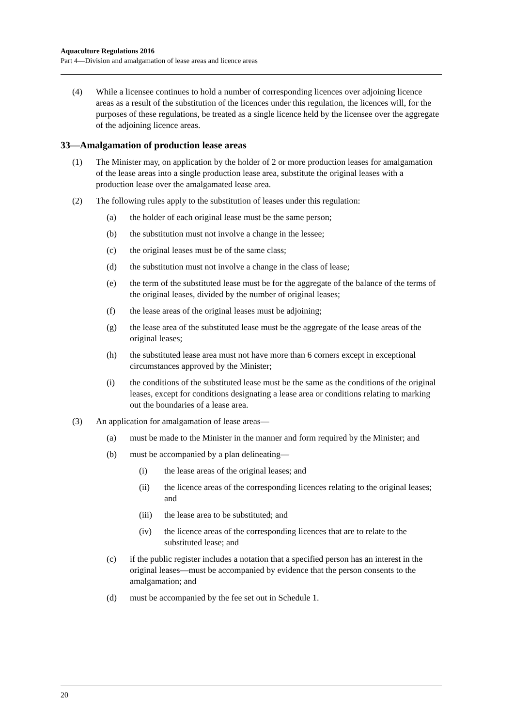Aquaculture Regulations 2016
Part 4—Division and amalgamation of lease areas and licence areas
(4) While a licensee continues to hold a number of corresponding licences over adjoining licence areas as a result of the substitution of the licences under this regulation, the licences will, for the purposes of these regulations, be treated as a single licence held by the licensee over the aggregate of the adjoining licence areas.
33—Amalgamation of production lease areas
(1) The Minister may, on application by the holder of 2 or more production leases for amalgamation of the lease areas into a single production lease area, substitute the original leases with a production lease over the amalgamated lease area.
(2) The following rules apply to the substitution of leases under this regulation:
(a) the holder of each original lease must be the same person;
(b) the substitution must not involve a change in the lessee;
(c) the original leases must be of the same class;
(d) the substitution must not involve a change in the class of lease;
(e) the term of the substituted lease must be for the aggregate of the balance of the terms of the original leases, divided by the number of original leases;
(f) the lease areas of the original leases must be adjoining;
(g) the lease area of the substituted lease must be the aggregate of the lease areas of the original leases;
(h) the substituted lease area must not have more than 6 corners except in exceptional circumstances approved by the Minister;
(i) the conditions of the substituted lease must be the same as the conditions of the original leases, except for conditions designating a lease area or conditions relating to marking out the boundaries of a lease area.
(3) An application for amalgamation of lease areas—
(a) must be made to the Minister in the manner and form required by the Minister; and
(b) must be accompanied by a plan delineating—
(i) the lease areas of the original leases; and
(ii) the licence areas of the corresponding licences relating to the original leases; and
(iii) the lease area to be substituted; and
(iv) the licence areas of the corresponding licences that are to relate to the substituted lease; and
(c) if the public register includes a notation that a specified person has an interest in the original leases—must be accompanied by evidence that the person consents to the amalgamation; and
(d) must be accompanied by the fee set out in Schedule 1.
20